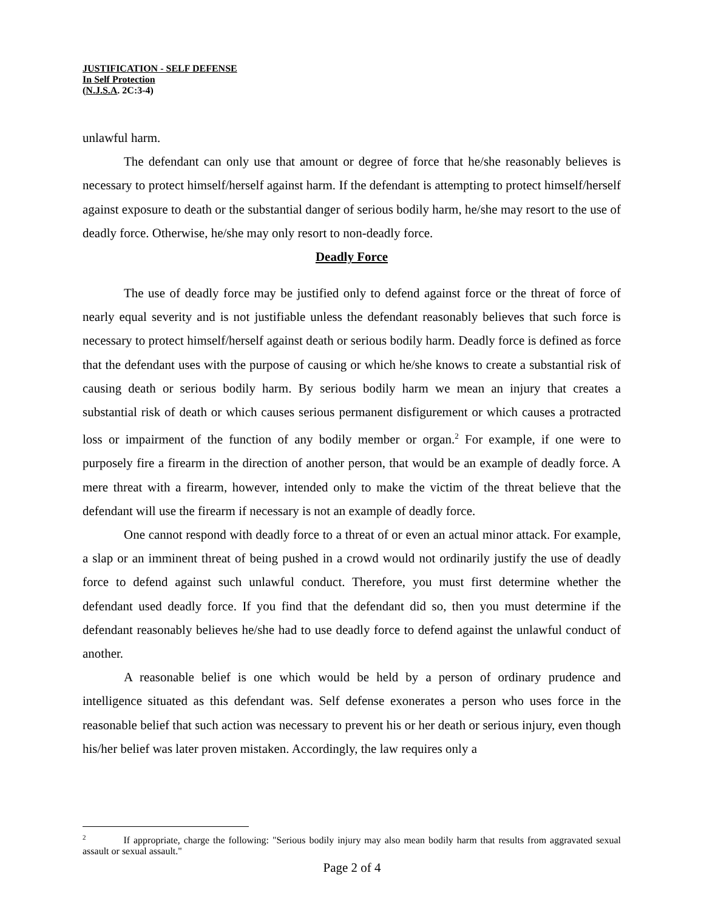JUSTIFICATION - SELF DEFENSE
In Self Protection
(N.J.S.A. 2C:3-4)
unlawful harm.
The defendant can only use that amount or degree of force that he/she reasonably believes is necessary to protect himself/herself against harm. If the defendant is attempting to protect himself/herself against exposure to death or the substantial danger of serious bodily harm, he/she may resort to the use of deadly force. Otherwise, he/she may only resort to non-deadly force.
Deadly Force
The use of deadly force may be justified only to defend against force or the threat of force of nearly equal severity and is not justifiable unless the defendant reasonably believes that such force is necessary to protect himself/herself against death or serious bodily harm. Deadly force is defined as force that the defendant uses with the purpose of causing or which he/she knows to create a substantial risk of causing death or serious bodily harm. By serious bodily harm we mean an injury that creates a substantial risk of death or which causes serious permanent disfigurement or which causes a protracted loss or impairment of the function of any bodily member or organ.<sup>2</sup> For example, if one were to purposely fire a firearm in the direction of another person, that would be an example of deadly force. A mere threat with a firearm, however, intended only to make the victim of the threat believe that the defendant will use the firearm if necessary is not an example of deadly force.
One cannot respond with deadly force to a threat of or even an actual minor attack. For example, a slap or an imminent threat of being pushed in a crowd would not ordinarily justify the use of deadly force to defend against such unlawful conduct. Therefore, you must first determine whether the defendant used deadly force. If you find that the defendant did so, then you must determine if the defendant reasonably believes he/she had to use deadly force to defend against the unlawful conduct of another.
A reasonable belief is one which would be held by a person of ordinary prudence and intelligence situated as this defendant was. Self defense exonerates a person who uses force in the reasonable belief that such action was necessary to prevent his or her death or serious injury, even though his/her belief was later proven mistaken. Accordingly, the law requires only a
<sup>2</sup> If appropriate, charge the following: "Serious bodily injury may also mean bodily harm that results from aggravated sexual assault or sexual assault."
Page 2 of 4